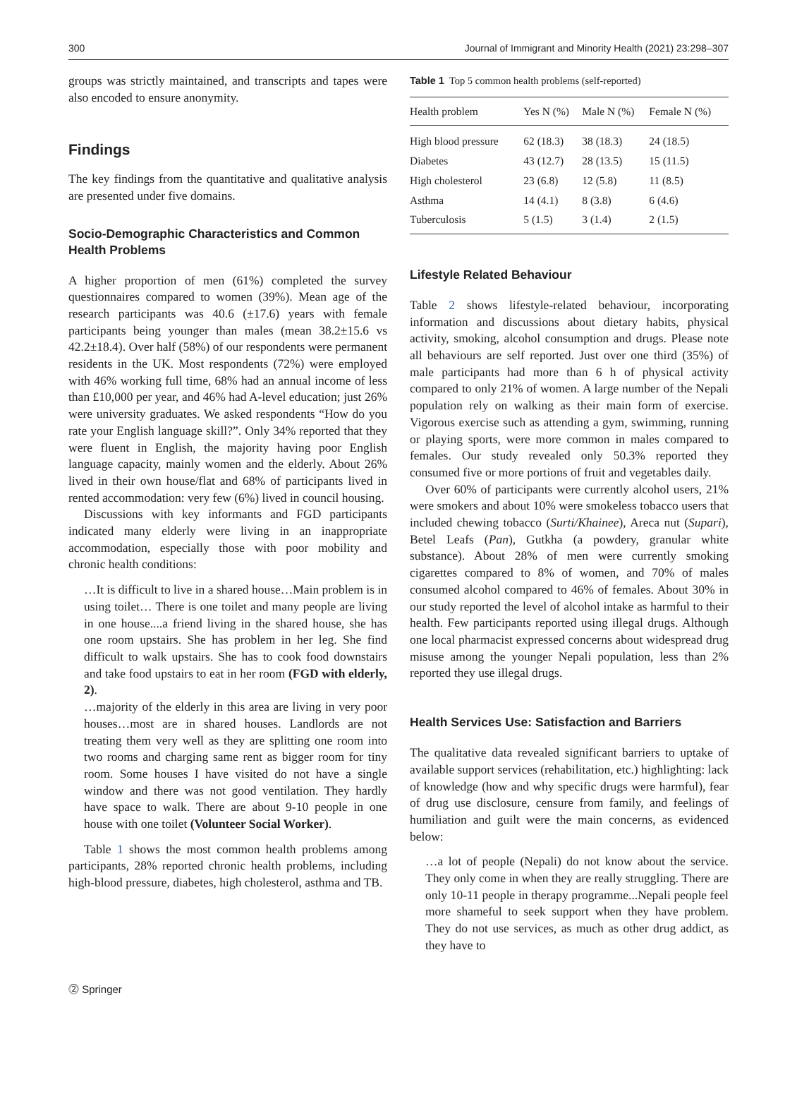300 Journal of Immigrant and Minority Health (2021) 23:298–307
groups was strictly maintained, and transcripts and tapes were also encoded to ensure anonymity.
Findings
The key findings from the quantitative and qualitative analysis are presented under five domains.
Socio-Demographic Characteristics and Common Health Problems
A higher proportion of men (61%) completed the survey questionnaires compared to women (39%). Mean age of the research participants was 40.6 (±17.6) years with female participants being younger than males (mean 38.2±15.6 vs 42.2±18.4). Over half (58%) of our respondents were permanent residents in the UK. Most respondents (72%) were employed with 46% working full time, 68% had an annual income of less than £10,000 per year, and 46% had A-level education; just 26% were university graduates. We asked respondents “How do you rate your English language skill?”. Only 34% reported that they were fluent in English, the majority having poor English language capacity, mainly women and the elderly. About 26% lived in their own house/flat and 68% of participants lived in rented accommodation: very few (6%) lived in council housing.
Discussions with key informants and FGD participants indicated many elderly were living in an inappropriate accommodation, especially those with poor mobility and chronic health conditions:
…It is difficult to live in a shared house…Main problem is in using toilet… There is one toilet and many people are living in one house....a friend living in the shared house, she has one room upstairs. She has problem in her leg. She find difficult to walk upstairs. She has to cook food downstairs and take food upstairs to eat in her room (FGD with elderly, 2).
…majority of the elderly in this area are living in very poor houses…most are in shared houses. Landlords are not treating them very well as they are splitting one room into two rooms and charging same rent as bigger room for tiny room. Some houses I have visited do not have a single window and there was not good ventilation. They hardly have space to walk. There are about 9-10 people in one house with one toilet (Volunteer Social Worker).
Table 1 shows the most common health problems among participants, 28% reported chronic health problems, including high-blood pressure, diabetes, high cholesterol, asthma and TB.
Table 1 Top 5 common health problems (self-reported)
| Health problem | Yes N (%) | Male N (%) | Female N (%) |
| --- | --- | --- | --- |
| High blood pressure | 62 (18.3) | 38 (18.3) | 24 (18.5) |
| Diabetes | 43 (12.7) | 28 (13.5) | 15 (11.5) |
| High cholesterol | 23 (6.8) | 12 (5.8) | 11 (8.5) |
| Asthma | 14 (4.1) | 8 (3.8) | 6 (4.6) |
| Tuberculosis | 5 (1.5) | 3 (1.4) | 2 (1.5) |
Lifestyle Related Behaviour
Table 2 shows lifestyle-related behaviour, incorporating information and discussions about dietary habits, physical activity, smoking, alcohol consumption and drugs. Please note all behaviours are self reported. Just over one third (35%) of male participants had more than 6 h of physical activity compared to only 21% of women. A large number of the Nepali population rely on walking as their main form of exercise. Vigorous exercise such as attending a gym, swimming, running or playing sports, were more common in males compared to females. Our study revealed only 50.3% reported they consumed five or more portions of fruit and vegetables daily.
Over 60% of participants were currently alcohol users, 21% were smokers and about 10% were smokeless tobacco users that included chewing tobacco (Surti/Khainee), Areca nut (Supari), Betel Leafs (Pan), Gutkha (a powdery, granular white substance). About 28% of men were currently smoking cigarettes compared to 8% of women, and 70% of males consumed alcohol compared to 46% of females. About 30% in our study reported the level of alcohol intake as harmful to their health. Few participants reported using illegal drugs. Although one local pharmacist expressed concerns about widespread drug misuse among the younger Nepali population, less than 2% reported they use illegal drugs.
Health Services Use: Satisfaction and Barriers
The qualitative data revealed significant barriers to uptake of available support services (rehabilitation, etc.) highlighting: lack of knowledge (how and why specific drugs were harmful), fear of drug use disclosure, censure from family, and feelings of humiliation and guilt were the main concerns, as evidenced below:
…a lot of people (Nepali) do not know about the service. They only come in when they are really struggling. There are only 10-11 people in therapy programme...Nepali people feel more shameful to seek support when they have problem. They do not use services, as much as other drug addict, as they have to
⓶ Springer